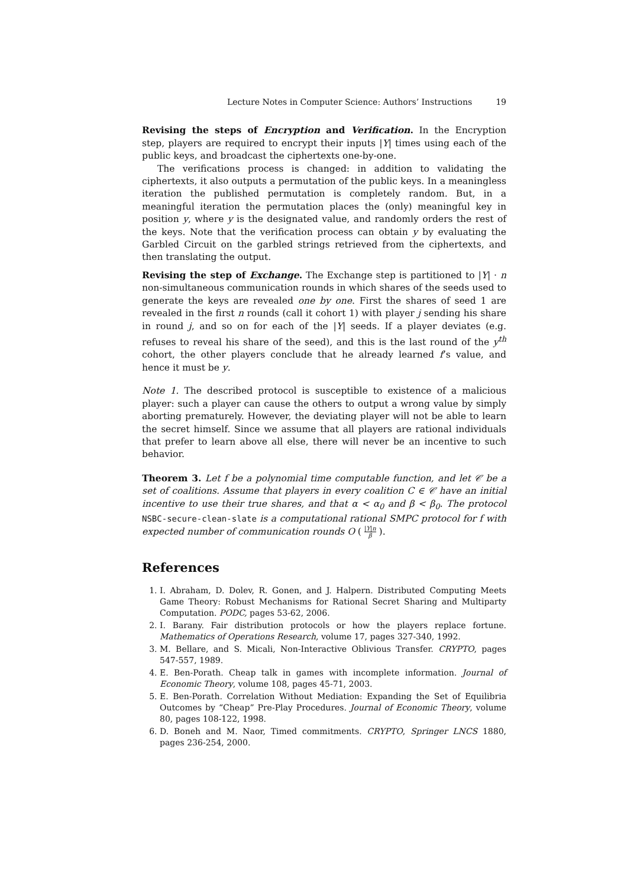Lecture Notes in Computer Science: Authors’ Instructions 19
Revising the steps of Encryption and Verification. In the Encryption step, players are required to encrypt their inputs |Y| times using each of the public keys, and broadcast the ciphertexts one-by-one.
The verifications process is changed: in addition to validating the ciphertexts, it also outputs a permutation of the public keys. In a meaningless iteration the published permutation is completely random. But, in a meaningful iteration the permutation places the (only) meaningful key in position y, where y is the designated value, and randomly orders the rest of the keys. Note that the verification process can obtain y by evaluating the Garbled Circuit on the garbled strings retrieved from the ciphertexts, and then translating the output.
Revising the step of Exchange. The Exchange step is partitioned to |Y| · n non-simultaneous communication rounds in which shares of the seeds used to generate the keys are revealed one by one. First the shares of seed 1 are revealed in the first n rounds (call it cohort 1) with player j sending his share in round j, and so on for each of the |Y| seeds. If a player deviates (e.g. refuses to reveal his share of the seed), and this is the last round of the y<sup>th</sup> cohort, the other players conclude that he already learned f’s value, and hence it must be y.
Note 1. The described protocol is susceptible to existence of a malicious player: such a player can cause the others to output a wrong value by simply aborting prematurely. However, the deviating player will not be able to learn the secret himself. Since we assume that all players are rational individuals that prefer to learn above all else, there will never be an incentive to such behavior.
Theorem 3. Let f be a polynomial time computable function, and let 𝒞 be a set of coalitions. Assume that players in every coalition C ∈ 𝒞 have an initial incentive to use their true shares, and that α < α<sub>0</sub> and β < β<sub>0</sub>. The protocol NSBC-secure-clean-slate is a computational rational SMPC protocol for f with expected number of communication rounds O ( |Y|n β ).
References
1. I. Abraham, D. Dolev, R. Gonen, and J. Halpern. Distributed Computing Meets Game Theory: Robust Mechanisms for Rational Secret Sharing and Multiparty Computation. PODC, pages 53-62, 2006.
2. I. Barany. Fair distribution protocols or how the players replace fortune. Mathematics of Operations Research, volume 17, pages 327-340, 1992.
3. M. Bellare, and S. Micali, Non-Interactive Oblivious Transfer. CRYPTO, pages 547-557, 1989.
4. E. Ben-Porath. Cheap talk in games with incomplete information. Journal of Economic Theory, volume 108, pages 45-71, 2003.
5. E. Ben-Porath. Correlation Without Mediation: Expanding the Set of Equilibria Outcomes by “Cheap” Pre-Play Procedures. Journal of Economic Theory, volume 80, pages 108-122, 1998.
6. D. Boneh and M. Naor, Timed commitments. CRYPTO, Springer LNCS 1880, pages 236-254, 2000.